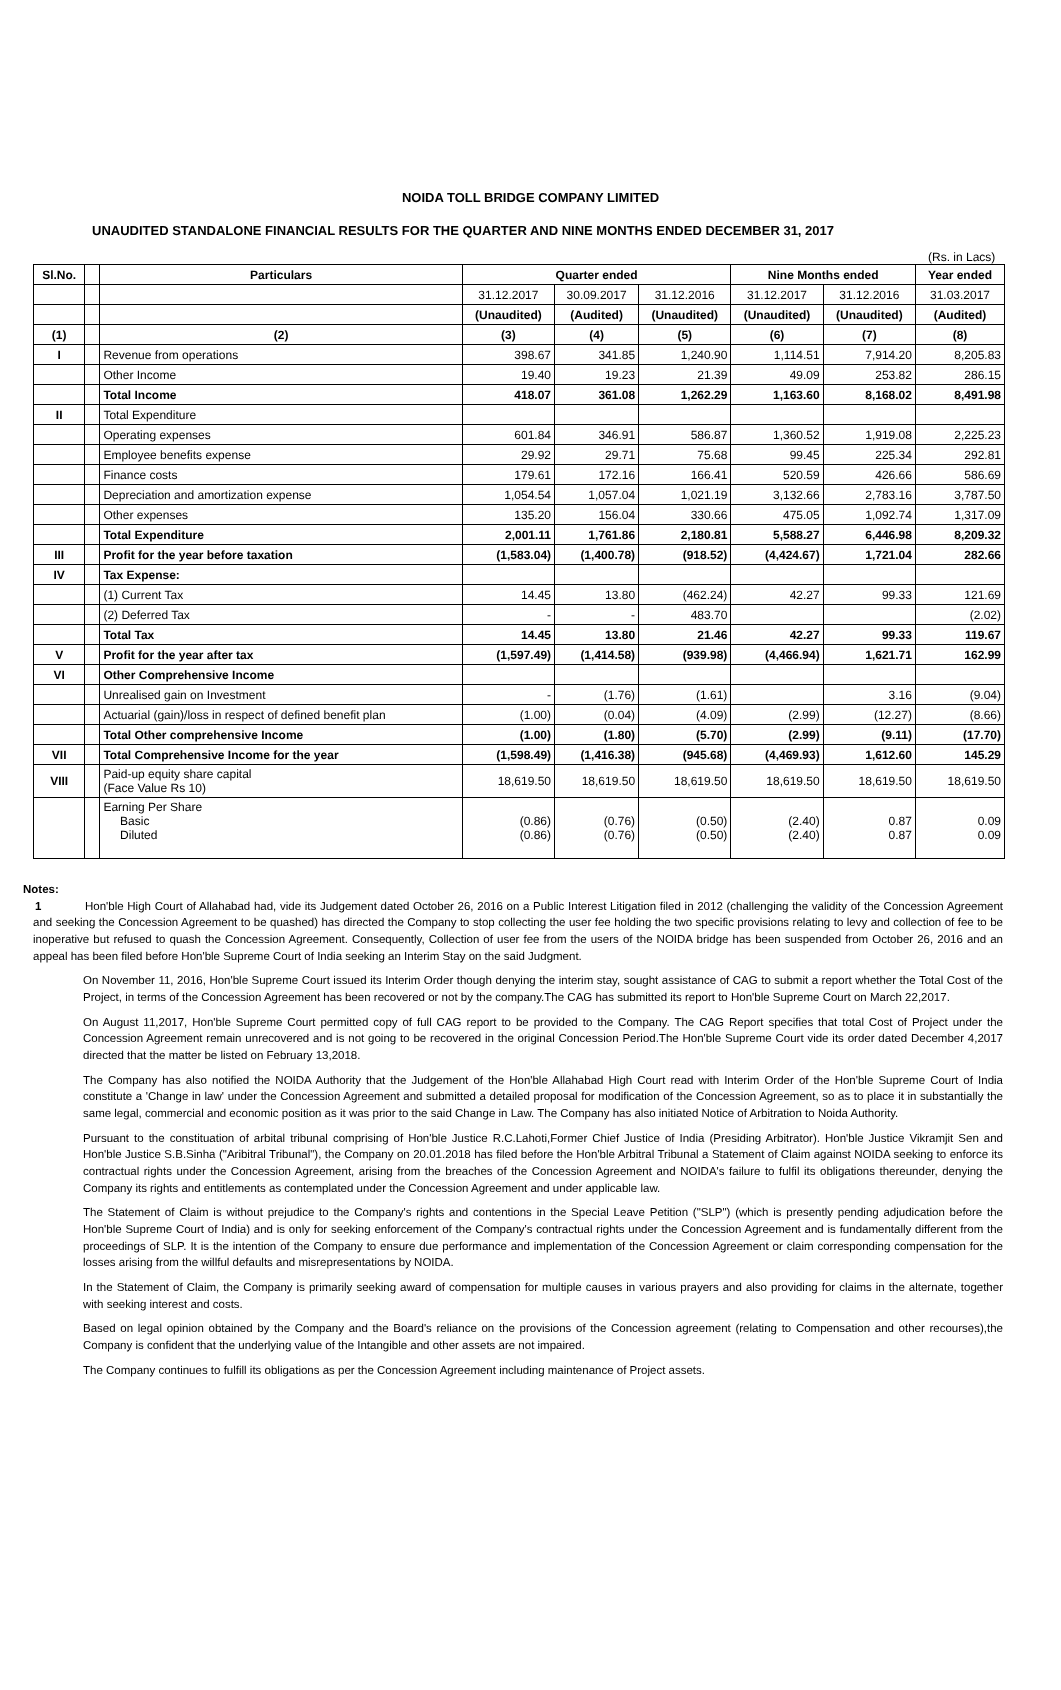NOIDA TOLL BRIDGE COMPANY LIMITED
UNAUDITED STANDALONE FINANCIAL RESULTS FOR THE QUARTER AND NINE MONTHS ENDED DECEMBER 31, 2017
(Rs. in Lacs)
| Sl.No. | | Particulars | Quarter ended | | | Nine Months ended | | Year ended |
| --- | --- | --- | --- | --- | --- | --- | --- | --- |
| | | | 31.12.2017 | 30.09.2017 | 31.12.2016 | 31.12.2017 | 31.12.2016 | 31.03.2017 |
| | | | (Unaudited) | (Audited) | (Unaudited) | (Unaudited) | (Unaudited) | (Audited) |
| (1) | | (2) | (3) | (4) | (5) | (6) | (7) | (8) |
| I | | Revenue from operations | 398.67 | 341.85 | 1,240.90 | 1,114.51 | 7,914.20 | 8,205.83 |
| | | Other Income | 19.40 | 19.23 | 21.39 | 49.09 | 253.82 | 286.15 |
| | | Total Income | 418.07 | 361.08 | 1,262.29 | 1,163.60 | 8,168.02 | 8,491.98 |
| II | | Total Expenditure | | | | | | |
| | | Operating expenses | 601.84 | 346.91 | 586.87 | 1,360.52 | 1,919.08 | 2,225.23 |
| | | Employee benefits expense | 29.92 | 29.71 | 75.68 | 99.45 | 225.34 | 292.81 |
| | | Finance costs | 179.61 | 172.16 | 166.41 | 520.59 | 426.66 | 586.69 |
| | | Depreciation and amortization expense | 1,054.54 | 1,057.04 | 1,021.19 | 3,132.66 | 2,783.16 | 3,787.50 |
| | | Other expenses | 135.20 | 156.04 | 330.66 | 475.05 | 1,092.74 | 1,317.09 |
| | | Total Expenditure | 2,001.11 | 1,761.86 | 2,180.81 | 5,588.27 | 6,446.98 | 8,209.32 |
| III | | Profit for the year before taxation | (1,583.04) | (1,400.78) | (918.52) | (4,424.67) | 1,721.04 | 282.66 |
| IV | | Tax Expense: | | | | | | |
| | | (1) Current Tax | 14.45 | 13.80 | (462.24) | 42.27 | 99.33 | 121.69 |
| | | (2) Deferred Tax | - | - | 483.70 | | | (2.02) |
| | | Total Tax | 14.45 | 13.80 | 21.46 | 42.27 | 99.33 | 119.67 |
| V | | Profit for the year after tax | (1,597.49) | (1,414.58) | (939.98) | (4,466.94) | 1,621.71 | 162.99 |
| VI | | Other Comprehensive Income | | | | | | |
| | | Unrealised gain on Investment | - | (1.76) | (1.61) | | 3.16 | (9.04) |
| | | Actuarial (gain)/loss in respect of defined benefit plan | (1.00) | (0.04) | (4.09) | (2.99) | (12.27) | (8.66) |
| | | Total Other comprehensive Income | (1.00) | (1.80) | (5.70) | (2.99) | (9.11) | (17.70) |
| VII | | Total Comprehensive Income for the year | (1,598.49) | (1,416.38) | (945.68) | (4,469.93) | 1,612.60 | 145.29 |
| VIII | | Paid-up equity share capital (Face Value Rs 10) | 18,619.50 | 18,619.50 | 18,619.50 | 18,619.50 | 18,619.50 | 18,619.50 |
| | | Earning Per Share Basic Diluted | (0.86) (0.86) | (0.76) (0.76) | (0.50) (0.50) | (2.40) (2.40) | 0.87 0.87 | 0.09 0.09 |
Notes:
1 Hon'ble High Court of Allahabad had, vide its Judgement dated October 26, 2016 on a Public Interest Litigation filed in 2012 (challenging the validity of the Concession Agreement and seeking the Concession Agreement to be quashed) has directed the Company to stop collecting the user fee holding the two specific provisions relating to levy and collection of fee to be inoperative but refused to quash the Concession Agreement. Consequently, Collection of user fee from the users of the NOIDA bridge has been suspended from October 26, 2016 and an appeal has been filed before Hon'ble Supreme Court of India seeking an Interim Stay on the said Judgment.
On November 11, 2016, Hon'ble Supreme Court issued its Interim Order though denying the interim stay, sought assistance of CAG to submit a report whether the Total Cost of the Project, in terms of the Concession Agreement has been recovered or not by the company.The CAG has submitted its report to Hon'ble Supreme Court on March 22,2017.
On August 11,2017, Hon'ble Supreme Court permitted copy of full CAG report to be provided to the Company. The CAG Report specifies that total Cost of Project under the Concession Agreement remain unrecovered and is not going to be recovered in the original Concession Period.The Hon'ble Supreme Court vide its order dated December 4,2017 directed that the matter be listed on February 13,2018.
The Company has also notified the NOIDA Authority that the Judgement of the Hon'ble Allahabad High Court read with Interim Order of the Hon'ble Supreme Court of India constitute a 'Change in law' under the Concession Agreement and submitted a detailed proposal for modification of the Concession Agreement, so as to place it in substantially the same legal, commercial and economic position as it was prior to the said Change in Law. The Company has also initiated Notice of Arbitration to Noida Authority.
Pursuant to the constituation of arbital tribunal comprising of Hon'ble Justice R.C.Lahoti,Former Chief Justice of India (Presiding Arbitrator). Hon'ble Justice Vikramjit Sen and Hon'ble Justice S.B.Sinha ("Aribitral Tribunal"), the Company on 20.01.2018 has filed before the Hon'ble Arbitral Tribunal a Statement of Claim against NOIDA seeking to enforce its contractual rights under the Concession Agreement, arising from the breaches of the Concession Agreement and NOIDA's failure to fulfil its obligations thereunder, denying the Company its rights and entitlements as contemplated under the Concession Agreement and under applicable law.
The Statement of Claim is without prejudice to the Company's rights and contentions in the Special Leave Petition ("SLP") (which is presently pending adjudication before the Hon'ble Supreme Court of India) and is only for seeking enforcement of the Company's contractual rights under the Concession Agreement and is fundamentally different from the proceedings of SLP. It is the intention of the Company to ensure due performance and implementation of the Concession Agreement or claim corresponding compensation for the losses arising from the willful defaults and misrepresentations by NOIDA.
In the Statement of Claim, the Company is primarily seeking award of compensation for multiple causes in various prayers and also providing for claims in the alternate, together with seeking interest and costs.
Based on legal opinion obtained by the Company and the Board's reliance on the provisions of the Concession agreement (relating to Compensation and other recourses),the Company is confident that the underlying value of the Intangible and other assets are not impaired.
The Company continues to fulfill its obligations as per the Concession Agreement including maintenance of Project assets.